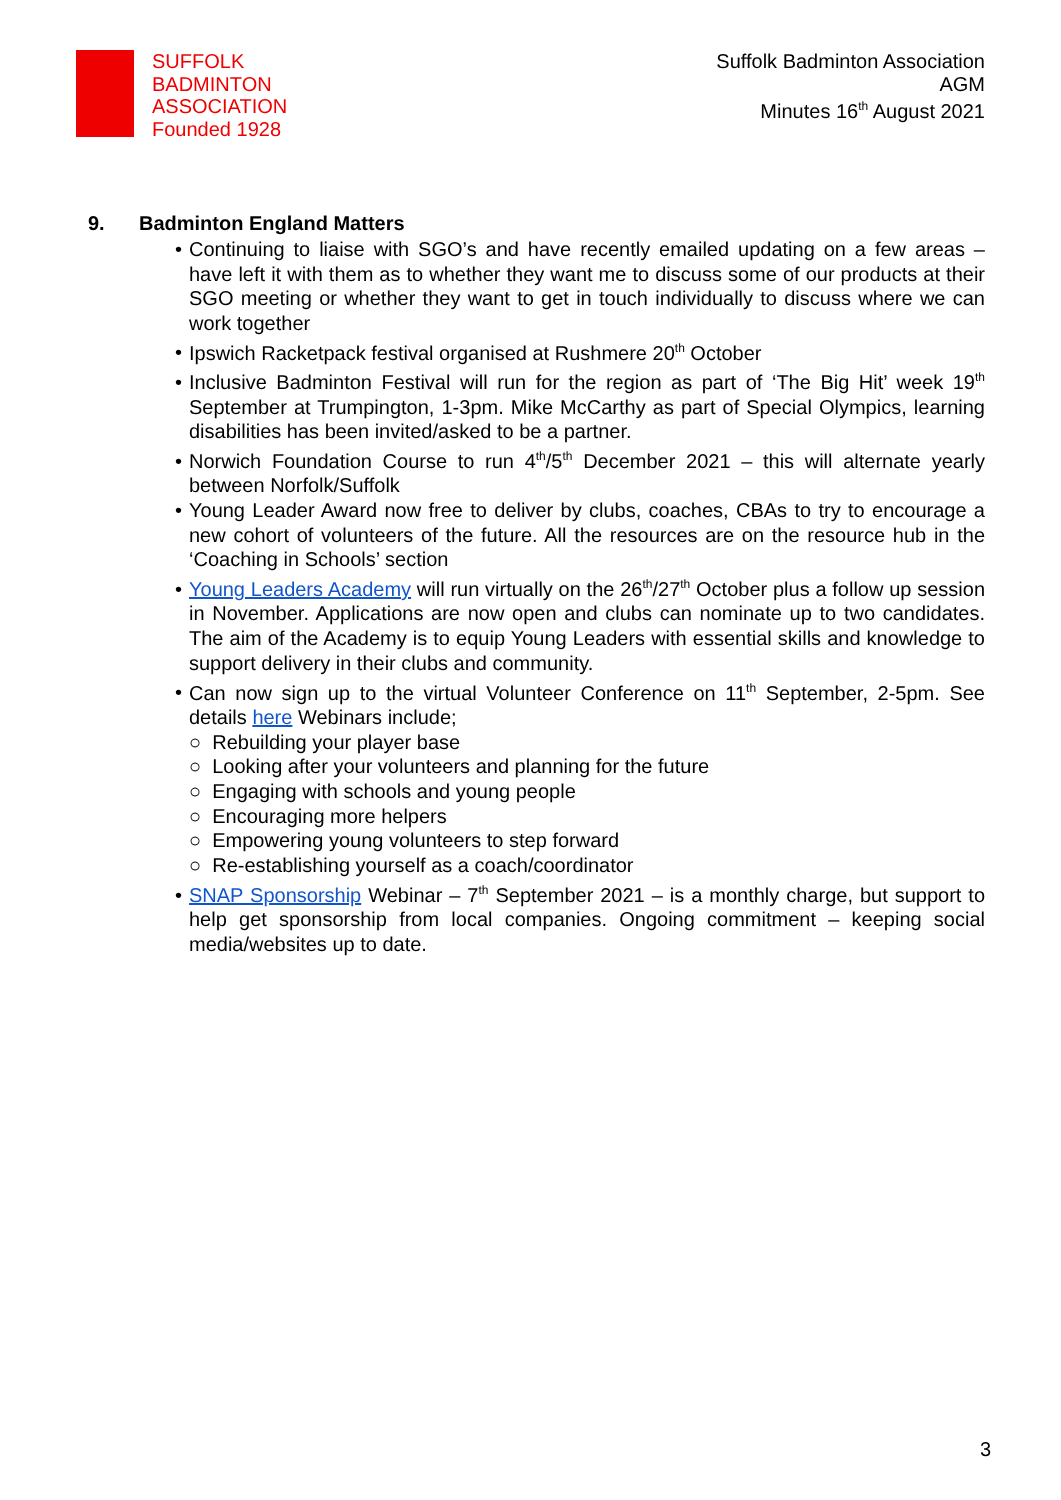SUFFOLK
BADMINTON
ASSOCIATION
Founded 1928
Suffolk Badminton Association
AGM
Minutes 16<sup>th</sup> August 2021
9. Badminton England Matters
• Continuing to liaise with SGO’s and have recently emailed updating on a few areas – have left it with them as to whether they want me to discuss some of our products at their SGO meeting or whether they want to get in touch individually to discuss where we can work together
• Ipswich Racketpack festival organised at Rushmere 20<sup>th</sup> October
• Inclusive Badminton Festival will run for the region as part of ‘The Big Hit’ week 19<sup>th</sup> September at Trumpington, 1-3pm. Mike McCarthy as part of Special Olympics, learning disabilities has been invited/asked to be a partner.
• Norwich Foundation Course to run 4<sup>th</sup>/5<sup>th</sup> December 2021 – this will alternate yearly between Norfolk/Suffolk
• Young Leader Award now free to deliver by clubs, coaches, CBAs to try to encourage a new cohort of volunteers of the future. All the resources are on the resource hub in the ‘Coaching in Schools’ section
• Young Leaders Academy will run virtually on the 26<sup>th</sup>/27<sup>th</sup> October plus a follow up session in November. Applications are now open and clubs can nominate up to two candidates. The aim of the Academy is to equip Young Leaders with essential skills and knowledge to support delivery in their clubs and community.
• Can now sign up to the virtual Volunteer Conference on 11<sup>th</sup> September, 2-5pm. See details here Webinars include;
○ Rebuilding your player base
○ Looking after your volunteers and planning for the future
○ Engaging with schools and young people
○ Encouraging more helpers
○ Empowering young volunteers to step forward
○ Re-establishing yourself as a coach/coordinator
• SNAP Sponsorship Webinar – 7<sup>th</sup> September 2021 – is a monthly charge, but support to help get sponsorship from local companies. Ongoing commitment – keeping social media/websites up to date.
3